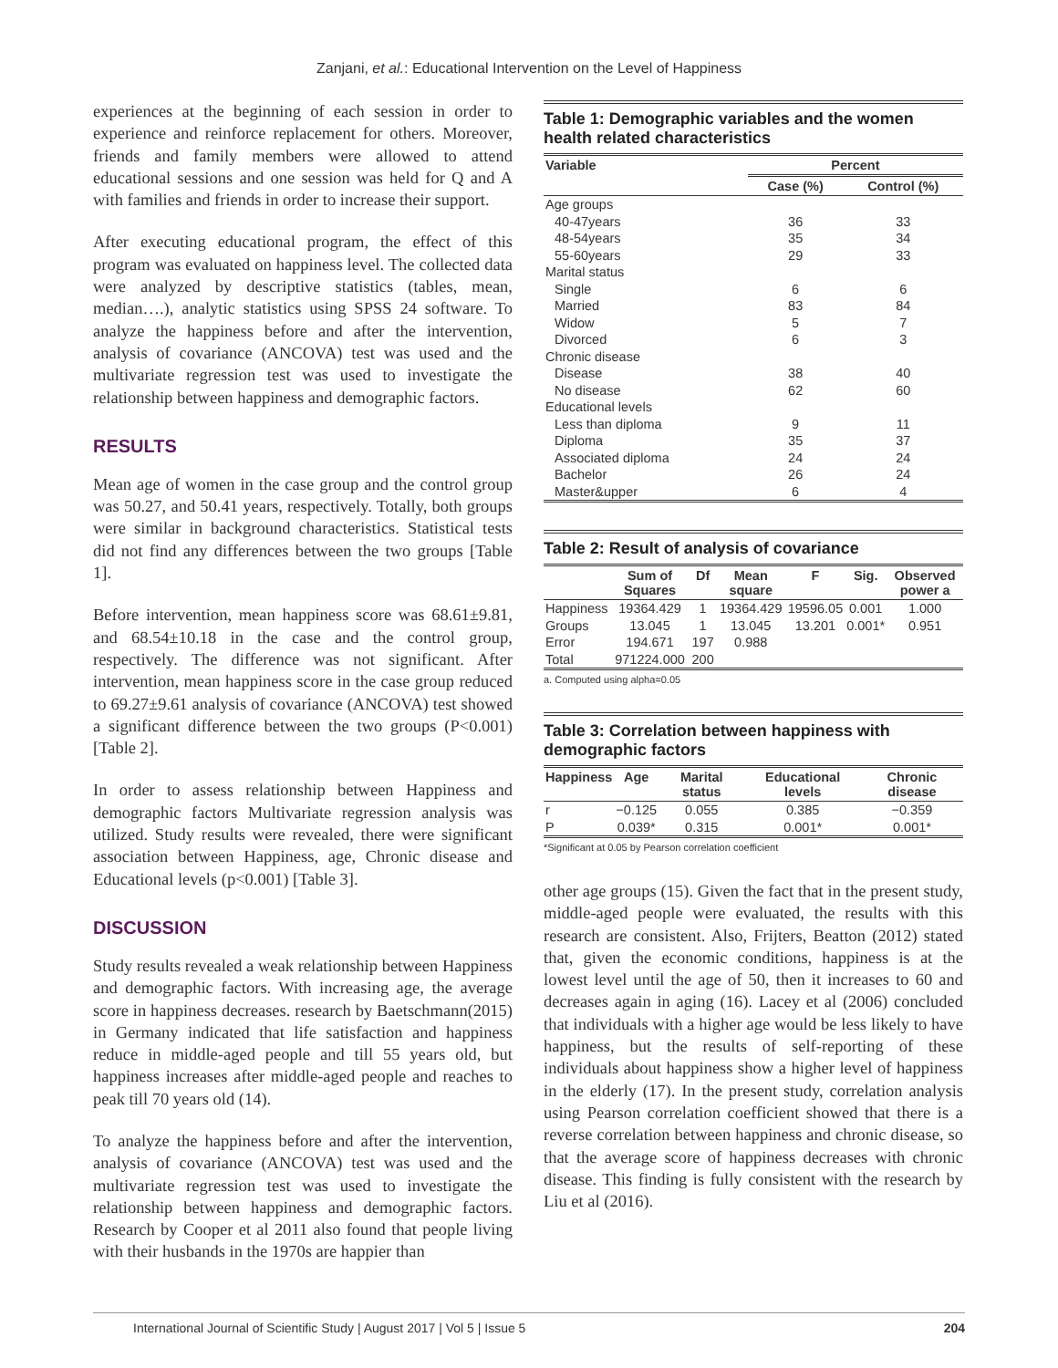Zanjani, et al.: Educational Intervention on the Level of Happiness
experiences at the beginning of each session in order to experience and reinforce replacement for others. Moreover, friends and family members were allowed to attend educational sessions and one session was held for Q and A with families and friends in order to increase their support.
After executing educational program, the effect of this program was evaluated on happiness level. The collected data were analyzed by descriptive statistics (tables, mean, median….), analytic statistics using SPSS 24 software. To analyze the happiness before and after the intervention, analysis of covariance (ANCOVA) test was used and the multivariate regression test was used to investigate the relationship between happiness and demographic factors.
RESULTS
Mean age of women in the case group and the control group was 50.27, and 50.41 years, respectively. Totally, both groups were similar in background characteristics. Statistical tests did not find any differences between the two groups [Table 1].
Before intervention, mean happiness score was 68.61±9.81, and 68.54±10.18 in the case and the control group, respectively. The difference was not significant. After intervention, mean happiness score in the case group reduced to 69.27±9.61 analysis of covariance (ANCOVA) test showed a significant difference between the two groups (P<0.001) [Table 2].
In order to assess relationship between Happiness and demographic factors Multivariate regression analysis was utilized. Study results were revealed, there were significant association between Happiness, age, Chronic disease and Educational levels (p<0.001) [Table 3].
DISCUSSION
Study results revealed a weak relationship between Happiness and demographic factors. With increasing age, the average score in happiness decreases. research by Baetschmann(2015) in Germany indicated that life satisfaction and happiness reduce in middle-aged people and till 55 years old, but happiness increases after middle-aged people and reaches to peak till 70 years old (14).
To analyze the happiness before and after the intervention, analysis of covariance (ANCOVA) test was used and the multivariate regression test was used to investigate the relationship between happiness and demographic factors. Research by Cooper et al 2011 also found that people living with their husbands in the 1970s are happier than
Table 1: Demographic variables and the women health related characteristics
| Variable | Percent | |
| --- | --- | --- |
| | Case (%) | Control (%) |
| Age groups | | |
| 40-47years | 36 | 33 |
| 48-54years | 35 | 34 |
| 55-60years | 29 | 33 |
| Marital status | | |
| Single | 6 | 6 |
| Married | 83 | 84 |
| Widow | 5 | 7 |
| Divorced | 6 | 3 |
| Chronic disease | | |
| Disease | 38 | 40 |
| No disease | 62 | 60 |
| Educational levels | | |
| Less than diploma | 9 | 11 |
| Diploma | 35 | 37 |
| Associated diploma | 24 | 24 |
| Bachelor | 26 | 24 |
| Master&upper | 6 | 4 |
Table 2: Result of analysis of covariance
| | Sum of Squares | Df | Mean square | F | Sig. | Observed power a |
| --- | --- | --- | --- | --- | --- | --- |
| Happiness | 19364.429 | 1 | 19364.429 | 19596.05 | 0.001 | 1.000 |
| Groups | 13.045 | 1 | 13.045 | 13.201 | 0.001* | 0.951 |
| Error | 194.671 | 197 | 0.988 | | | |
| Total | 971224.000 | 200 | | | | |
a. Computed using alpha=0.05
Table 3: Correlation between happiness with demographic factors
| Happiness | Age | Marital status | Educational levels | Chronic disease |
| --- | --- | --- | --- | --- |
| r | −0.125 | 0.055 | 0.385 | −0.359 |
| P | 0.039* | 0.315 | 0.001* | 0.001* |
*Significant at 0.05 by Pearson correlation coefficient
other age groups (15). Given the fact that in the present study, middle-aged people were evaluated, the results with this research are consistent. Also, Frijters, Beatton (2012) stated that, given the economic conditions, happiness is at the lowest level until the age of 50, then it increases to 60 and decreases again in aging (16). Lacey et al (2006) concluded that individuals with a higher age would be less likely to have happiness, but the results of self-reporting of these individuals about happiness show a higher level of happiness in the elderly (17). In the present study, correlation analysis using Pearson correlation coefficient showed that there is a reverse correlation between happiness and chronic disease, so that the average score of happiness decreases with chronic disease. This finding is fully consistent with the research by Liu et al (2016).
International Journal of Scientific Study | August 2017 | Vol 5 | Issue 5 204